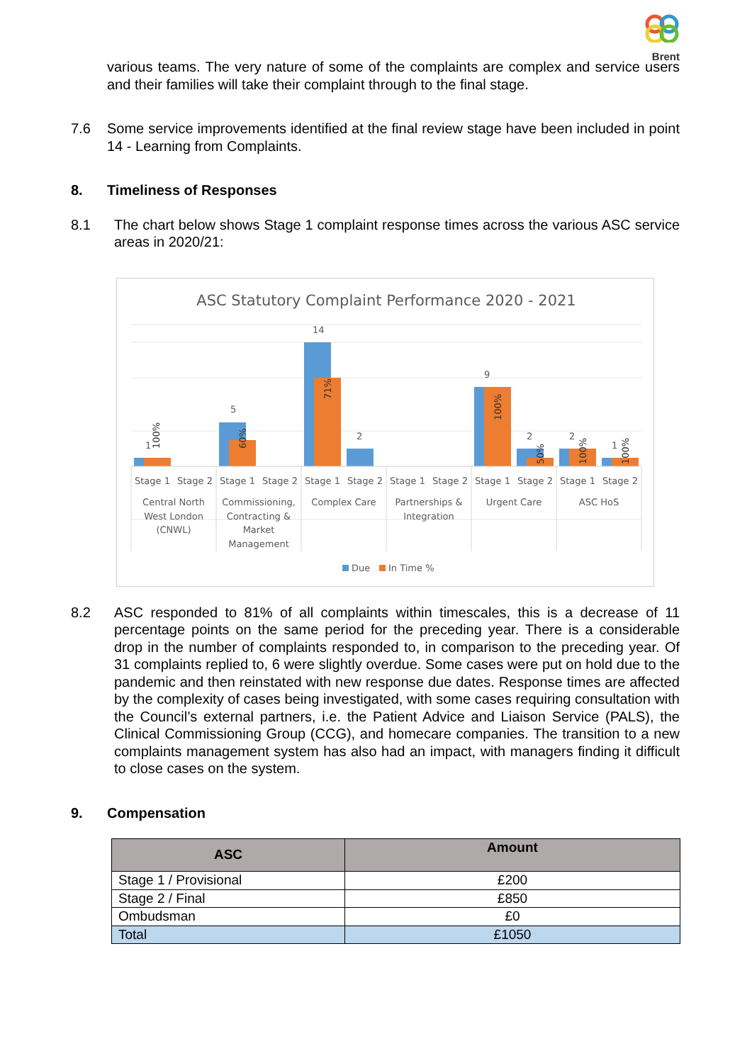Brent
various teams. The very nature of some of the complaints are complex and service users and their families will take their complaint through to the final stage.
7.6 Some service improvements identified at the final review stage have been included in point 14 - Learning from Complaints.
8. Timeliness of Responses
8.1 The chart below shows Stage 1 complaint response times across the various ASC service areas in 2020/21:
ASC Statutory Complaint Performance 2020 - 2021
1
5
14
2
9
2
2
1
100%
60%
71%
100%
50%
100%
100%
Stage 1
Stage 2
Stage 1
Stage 2
Stage 1
Stage 2
Stage 1
Stage 2
Stage 1
Stage 2
Stage 1
Stage 2
Central North
West London
(CNWL)
Commissioning,
Contracting &
Market
Management
Complex Care
Partnerships &
Integration
Urgent Care
ASC HoS
Due
In Time %
8.2 ASC responded to 81% of all complaints within timescales, this is a decrease of 11 percentage points on the same period for the preceding year. There is a considerable drop in the number of complaints responded to, in comparison to the preceding year. Of 31 complaints replied to, 6 were slightly overdue. Some cases were put on hold due to the pandemic and then reinstated with new response due dates. Response times are affected by the complexity of cases being investigated, with some cases requiring consultation with the Council’s external partners, i.e. the Patient Advice and Liaison Service (PALS), the Clinical Commissioning Group (CCG), and homecare companies. The transition to a new complaints management system has also had an impact, with managers finding it difficult to close cases on the system.
9. Compensation
| ASC | Amount |
| --- | --- |
| Stage 1 / Provisional | £200 |
| Stage 2 / Final | £850 |
| Ombudsman | £0 |
| Total | £1050 |